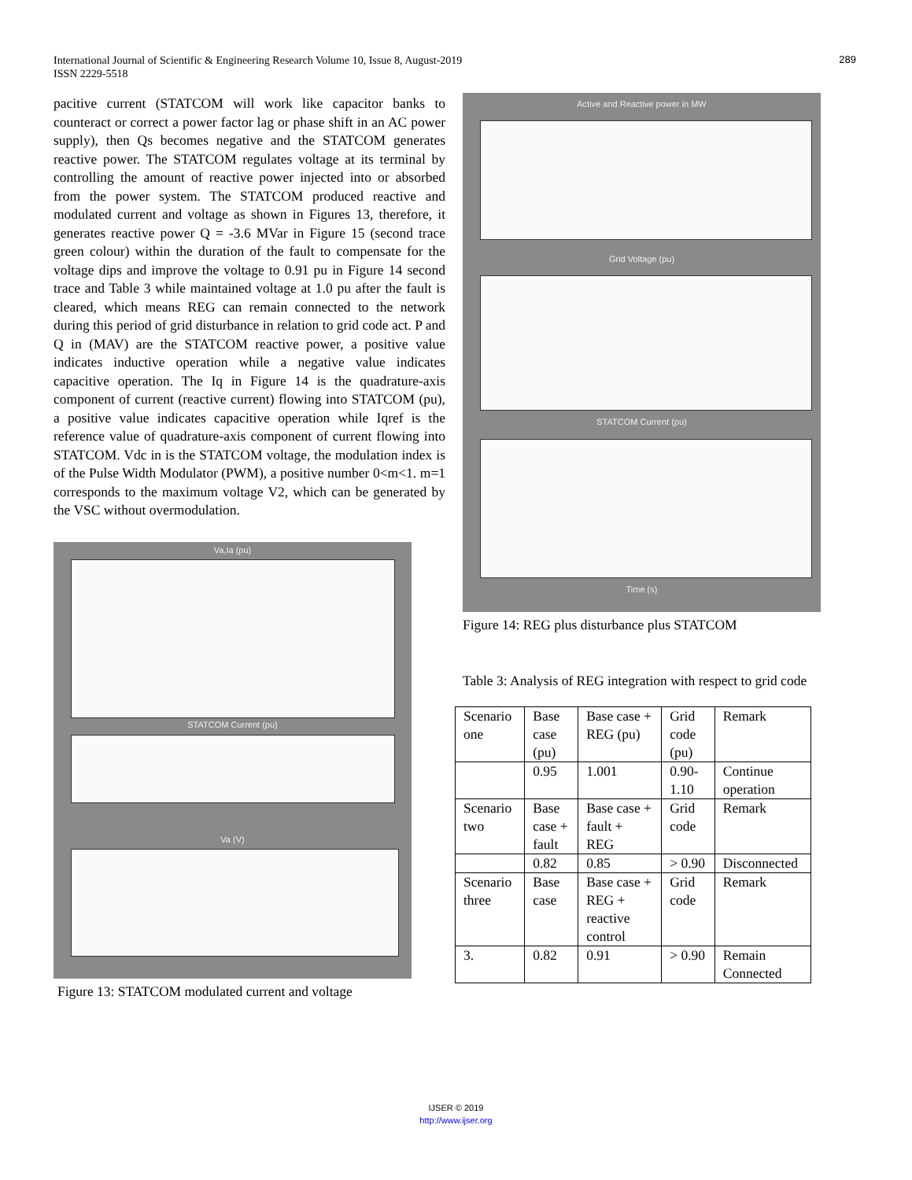International Journal of Scientific & Engineering Research Volume 10, Issue 8, August-2019
ISSN 2229-5518
289
pacitive current (STATCOM will work like capacitor banks to counteract or correct a power factor lag or phase shift in an AC power supply), then Qs becomes negative and the STATCOM generates reactive power. The STATCOM regulates voltage at its terminal by controlling the amount of reactive power injected into or absorbed from the power system. The STATCOM produced reactive and modulated current and voltage as shown in Figures 13, therefore, it generates reactive power Q = -3.6 MVar in Figure 15 (second trace green colour) within the duration of the fault to compensate for the voltage dips and improve the voltage to 0.91 pu in Figure 14 second trace and Table 3 while maintained voltage at 1.0 pu after the fault is cleared, which means REG can remain connected to the network during this period of grid disturbance in relation to grid code act. P and Q in (MAV) are the STATCOM reactive power, a positive value indicates inductive operation while a negative value indicates capacitive operation. The Iq in Figure 14 is the quadrature-axis component of current (reactive current) flowing into STATCOM (pu), a positive value indicates capacitive operation while Iqref is the reference value of quadrature-axis component of current flowing into STATCOM. Vdc in is the STATCOM voltage, the modulation index is of the Pulse Width Modulator (PWM), a positive number 0<m<1. m=1 corresponds to the maximum voltage V2, which can be generated by the VSC without overmodulation.
Va,Ia (pu)
STATCOM Current (pu)
Va (V)
Figure 13: STATCOM modulated current and voltage
Active and Reactive power in MW
Grid Voltage (pu)
STATCOM Current (pu)
Time (s)
Figure 14: REG plus disturbance plus STATCOM
Table 3: Analysis of REG integration with respect to grid code
| Scenario one | Base case (pu) | Base case + REG (pu) | Grid code (pu) | Remark |
| | 0.95 | 1.001 | 0.90-1.10 | Continue operation |
| Scenario two | Base case + fault | Base case + fault + REG | Grid code | Remark |
| | 0.82 | 0.85 | > 0.90 | Disconnected |
| Scenario three | Base case | Base case + REG + reactive control | Grid code | Remark |
| 3. | 0.82 | 0.91 | > 0.90 | Remain Connected |
IJSER © 2019
http://www.ijser.org